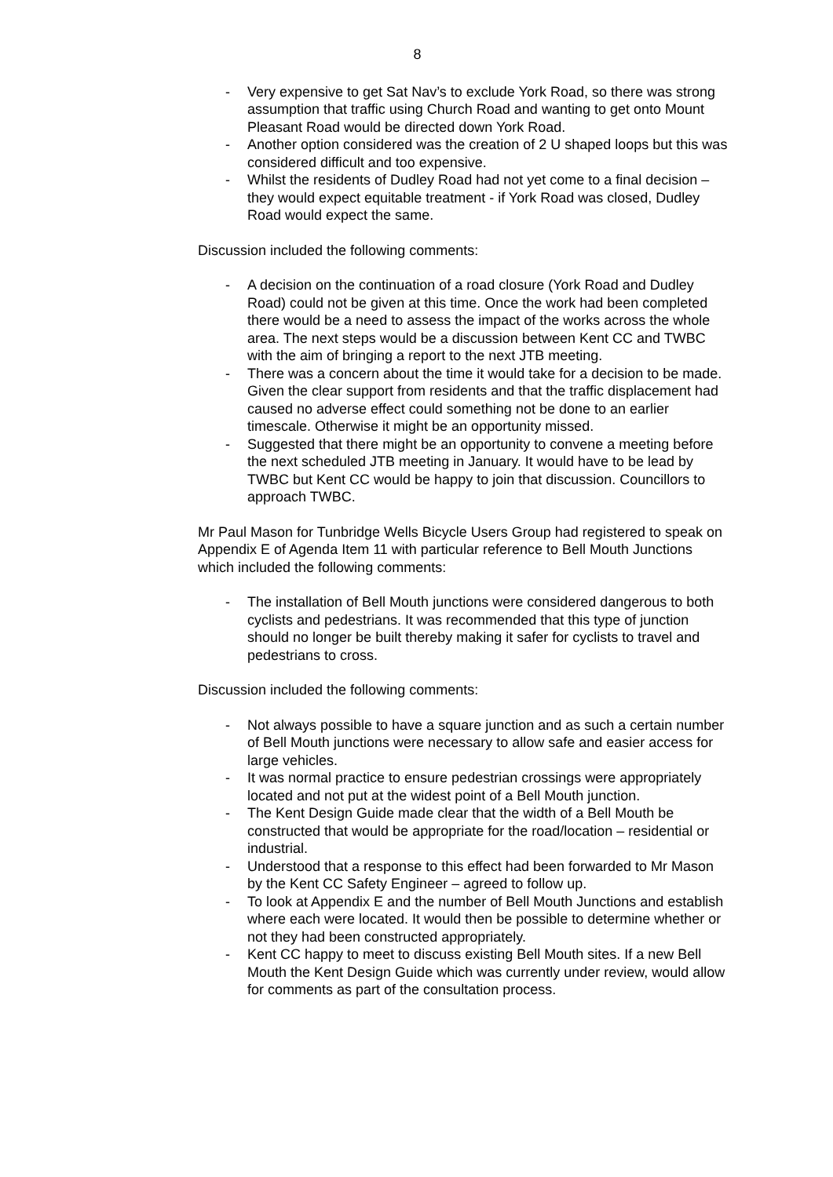8
- Very expensive to get Sat Nav’s to exclude York Road, so there was strong assumption that traffic using Church Road and wanting to get onto Mount Pleasant Road would be directed down York Road.
- Another option considered was the creation of 2 U shaped loops but this was considered difficult and too expensive.
- Whilst the residents of Dudley Road had not yet come to a final decision – they would expect equitable treatment - if York Road was closed, Dudley Road would expect the same.
Discussion included the following comments:
- A decision on the continuation of a road closure (York Road and Dudley Road) could not be given at this time. Once the work had been completed there would be a need to assess the impact of the works across the whole area. The next steps would be a discussion between Kent CC and TWBC with the aim of bringing a report to the next JTB meeting.
- There was a concern about the time it would take for a decision to be made. Given the clear support from residents and that the traffic displacement had caused no adverse effect could something not be done to an earlier timescale. Otherwise it might be an opportunity missed.
- Suggested that there might be an opportunity to convene a meeting before the next scheduled JTB meeting in January. It would have to be lead by TWBC but Kent CC would be happy to join that discussion. Councillors to approach TWBC.
Mr Paul Mason for Tunbridge Wells Bicycle Users Group had registered to speak on Appendix E of Agenda Item 11 with particular reference to Bell Mouth Junctions which included the following comments:
- The installation of Bell Mouth junctions were considered dangerous to both cyclists and pedestrians. It was recommended that this type of junction should no longer be built thereby making it safer for cyclists to travel and pedestrians to cross.
Discussion included the following comments:
- Not always possible to have a square junction and as such a certain number of Bell Mouth junctions were necessary to allow safe and easier access for large vehicles.
- It was normal practice to ensure pedestrian crossings were appropriately located and not put at the widest point of a Bell Mouth junction.
- The Kent Design Guide made clear that the width of a Bell Mouth be constructed that would be appropriate for the road/location – residential or industrial.
- Understood that a response to this effect had been forwarded to Mr Mason by the Kent CC Safety Engineer – agreed to follow up.
- To look at Appendix E and the number of Bell Mouth Junctions and establish where each were located. It would then be possible to determine whether or not they had been constructed appropriately.
- Kent CC happy to meet to discuss existing Bell Mouth sites. If a new Bell Mouth the Kent Design Guide which was currently under review, would allow for comments as part of the consultation process.